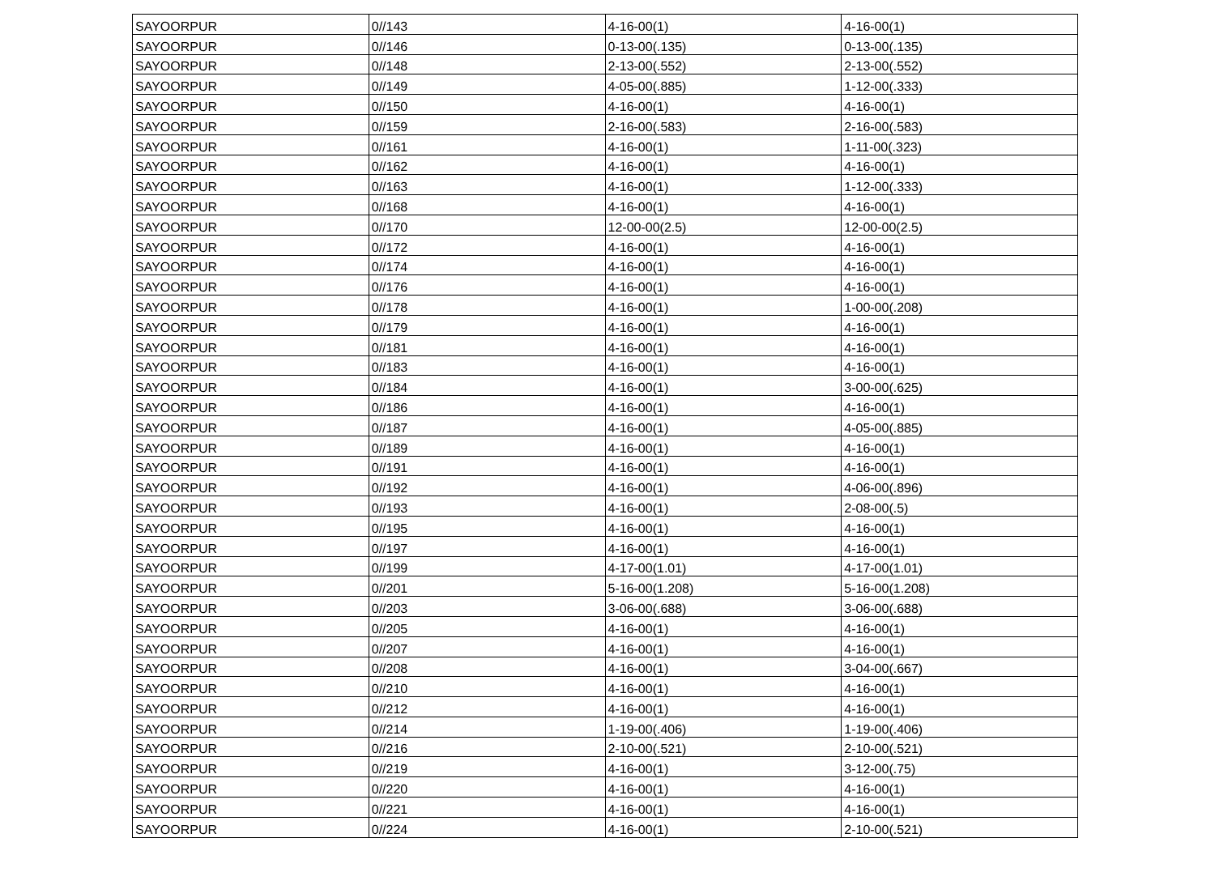| SAYOORPUR | 0//143 | 4-16-00(1) | 4-16-00(1) |
| SAYOORPUR | 0//146 | 0-13-00(.135) | 0-13-00(.135) |
| SAYOORPUR | 0//148 | 2-13-00(.552) | 2-13-00(.552) |
| SAYOORPUR | 0//149 | 4-05-00(.885) | 1-12-00(.333) |
| SAYOORPUR | 0//150 | 4-16-00(1) | 4-16-00(1) |
| SAYOORPUR | 0//159 | 2-16-00(.583) | 2-16-00(.583) |
| SAYOORPUR | 0//161 | 4-16-00(1) | 1-11-00(.323) |
| SAYOORPUR | 0//162 | 4-16-00(1) | 4-16-00(1) |
| SAYOORPUR | 0//163 | 4-16-00(1) | 1-12-00(.333) |
| SAYOORPUR | 0//168 | 4-16-00(1) | 4-16-00(1) |
| SAYOORPUR | 0//170 | 12-00-00(2.5) | 12-00-00(2.5) |
| SAYOORPUR | 0//172 | 4-16-00(1) | 4-16-00(1) |
| SAYOORPUR | 0//174 | 4-16-00(1) | 4-16-00(1) |
| SAYOORPUR | 0//176 | 4-16-00(1) | 4-16-00(1) |
| SAYOORPUR | 0//178 | 4-16-00(1) | 1-00-00(.208) |
| SAYOORPUR | 0//179 | 4-16-00(1) | 4-16-00(1) |
| SAYOORPUR | 0//181 | 4-16-00(1) | 4-16-00(1) |
| SAYOORPUR | 0//183 | 4-16-00(1) | 4-16-00(1) |
| SAYOORPUR | 0//184 | 4-16-00(1) | 3-00-00(.625) |
| SAYOORPUR | 0//186 | 4-16-00(1) | 4-16-00(1) |
| SAYOORPUR | 0//187 | 4-16-00(1) | 4-05-00(.885) |
| SAYOORPUR | 0//189 | 4-16-00(1) | 4-16-00(1) |
| SAYOORPUR | 0//191 | 4-16-00(1) | 4-16-00(1) |
| SAYOORPUR | 0//192 | 4-16-00(1) | 4-06-00(.896) |
| SAYOORPUR | 0//193 | 4-16-00(1) | 2-08-00(.5) |
| SAYOORPUR | 0//195 | 4-16-00(1) | 4-16-00(1) |
| SAYOORPUR | 0//197 | 4-16-00(1) | 4-16-00(1) |
| SAYOORPUR | 0//199 | 4-17-00(1.01) | 4-17-00(1.01) |
| SAYOORPUR | 0//201 | 5-16-00(1.208) | 5-16-00(1.208) |
| SAYOORPUR | 0//203 | 3-06-00(.688) | 3-06-00(.688) |
| SAYOORPUR | 0//205 | 4-16-00(1) | 4-16-00(1) |
| SAYOORPUR | 0//207 | 4-16-00(1) | 4-16-00(1) |
| SAYOORPUR | 0//208 | 4-16-00(1) | 3-04-00(.667) |
| SAYOORPUR | 0//210 | 4-16-00(1) | 4-16-00(1) |
| SAYOORPUR | 0//212 | 4-16-00(1) | 4-16-00(1) |
| SAYOORPUR | 0//214 | 1-19-00(.406) | 1-19-00(.406) |
| SAYOORPUR | 0//216 | 2-10-00(.521) | 2-10-00(.521) |
| SAYOORPUR | 0//219 | 4-16-00(1) | 3-12-00(.75) |
| SAYOORPUR | 0//220 | 4-16-00(1) | 4-16-00(1) |
| SAYOORPUR | 0//221 | 4-16-00(1) | 4-16-00(1) |
| SAYOORPUR | 0//224 | 4-16-00(1) | 2-10-00(.521) |